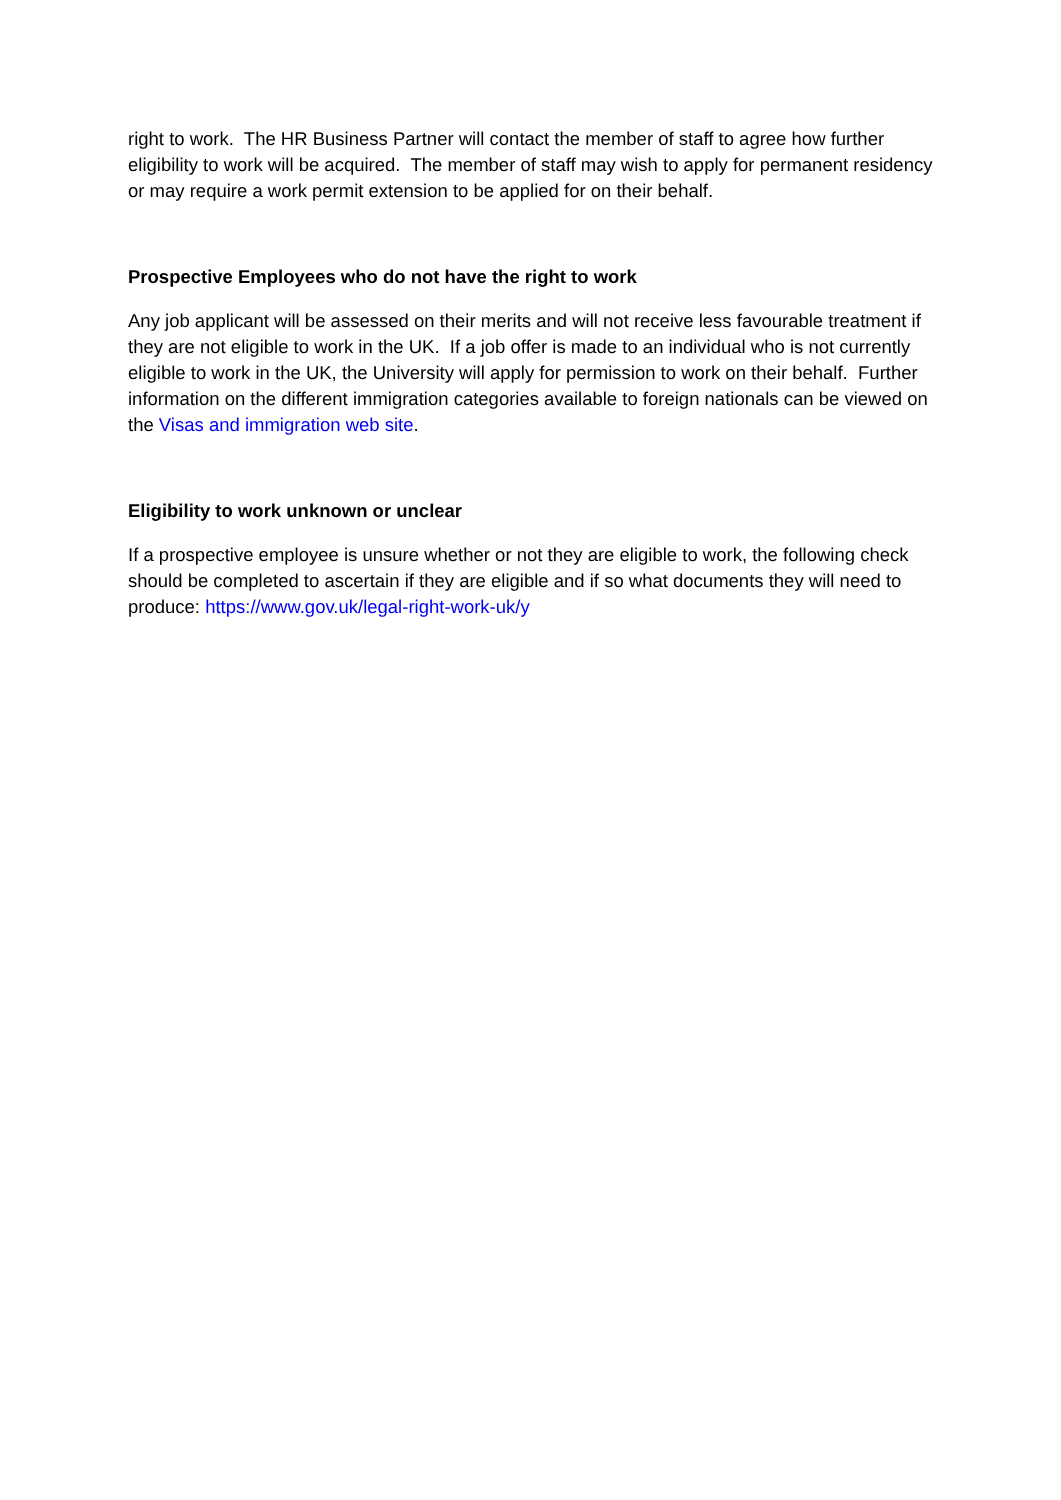right to work. The HR Business Partner will contact the member of staff to agree how further eligibility to work will be acquired. The member of staff may wish to apply for permanent residency or may require a work permit extension to be applied for on their behalf.
Prospective Employees who do not have the right to work
Any job applicant will be assessed on their merits and will not receive less favourable treatment if they are not eligible to work in the UK. If a job offer is made to an individual who is not currently eligible to work in the UK, the University will apply for permission to work on their behalf. Further information on the different immigration categories available to foreign nationals can be viewed on the Visas and immigration web site.
Eligibility to work unknown or unclear
If a prospective employee is unsure whether or not they are eligible to work, the following check should be completed to ascertain if they are eligible and if so what documents they will need to produce: https://www.gov.uk/legal-right-work-uk/y